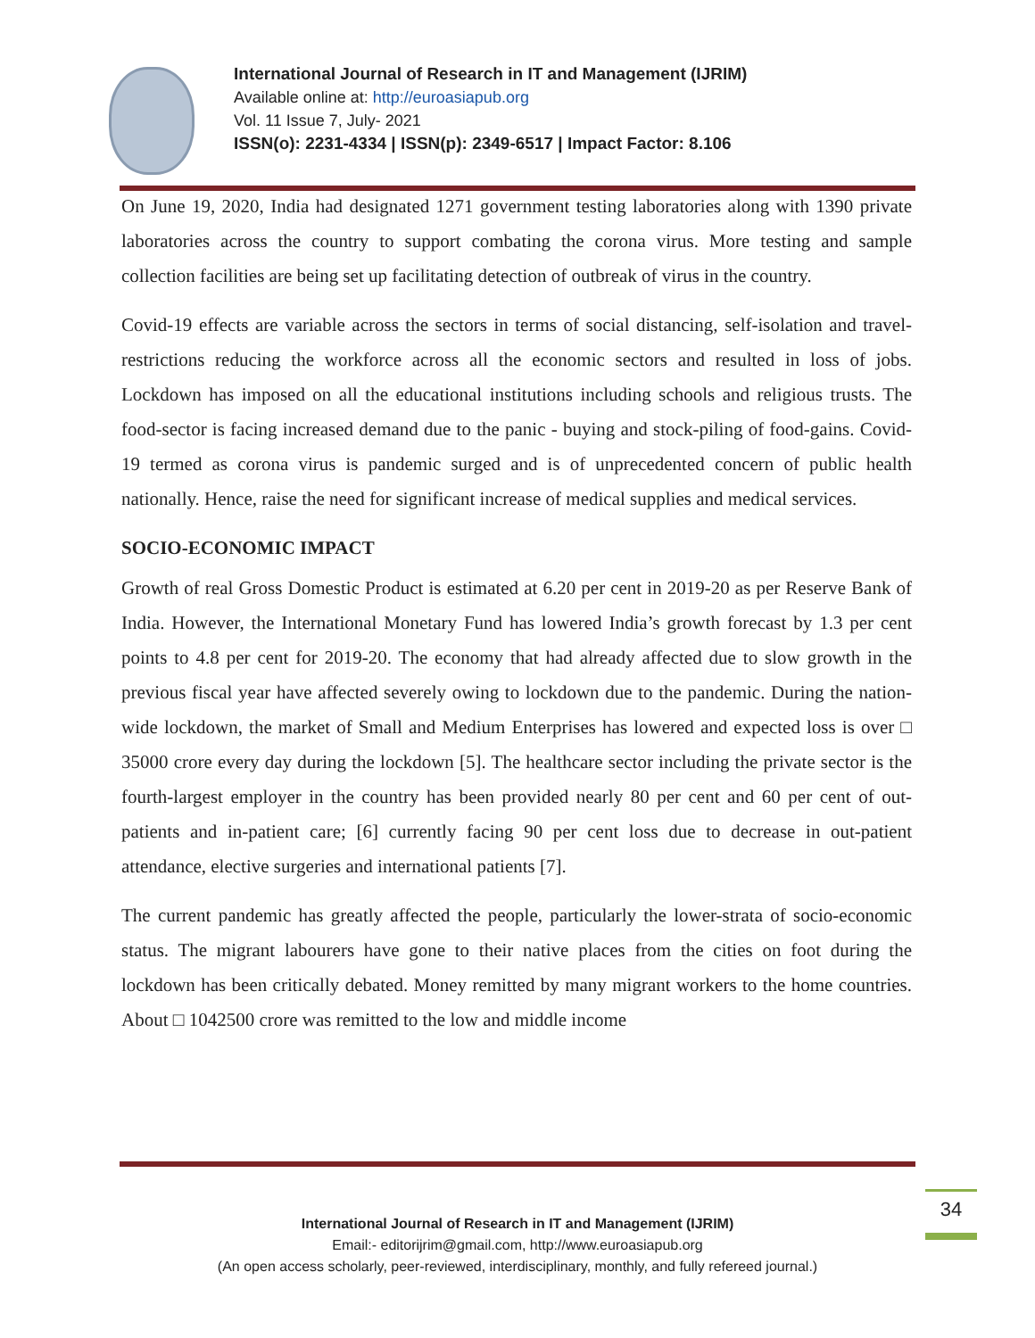International Journal of Research in IT and Management (IJRIM)
Available online at: http://euroasiapub.org
Vol. 11 Issue 7, July- 2021
ISSN(o): 2231-4334 | ISSN(p): 2349-6517 | Impact Factor: 8.106
On June 19, 2020, India had designated 1271 government testing laboratories along with 1390 private laboratories across the country to support combating the corona virus. More testing and sample collection facilities are being set up facilitating detection of outbreak of virus in the country.
Covid-19 effects are variable across the sectors in terms of social distancing, self-isolation and travel-restrictions reducing the workforce across all the economic sectors and resulted in loss of jobs. Lockdown has imposed on all the educational institutions including schools and religious trusts. The food-sector is facing increased demand due to the panic - buying and stock-piling of food-gains. Covid-19 termed as corona virus is pandemic surged and is of unprecedented concern of public health nationally. Hence, raise the need for significant increase of medical supplies and medical services.
SOCIO-ECONOMIC IMPACT
Growth of real Gross Domestic Product is estimated at 6.20 per cent in 2019-20 as per Reserve Bank of India. However, the International Monetary Fund has lowered India’s growth forecast by 1.3 per cent points to 4.8 per cent for 2019-20. The economy that had already affected due to slow growth in the previous fiscal year have affected severely owing to lockdown due to the pandemic. During the nation-wide lockdown, the market of Small and Medium Enterprises has lowered and expected loss is over □ 35000 crore every day during the lockdown [5]. The healthcare sector including the private sector is the fourth-largest employer in the country has been provided nearly 80 per cent and 60 per cent of out-patients and in-patient care; [6] currently facing 90 per cent loss due to decrease in out-patient attendance, elective surgeries and international patients [7].
The current pandemic has greatly affected the people, particularly the lower-strata of socio-economic status. The migrant labourers have gone to their native places from the cities on foot during the lockdown has been critically debated. Money remitted by many migrant workers to the home countries. About □ 1042500 crore was remitted to the low and middle income
34
International Journal of Research in IT and Management (IJRIM)
Email:- editorijrim@gmail.com, http://www.euroasiapub.org
(An open access scholarly, peer-reviewed, interdisciplinary, monthly, and fully refereed journal.)